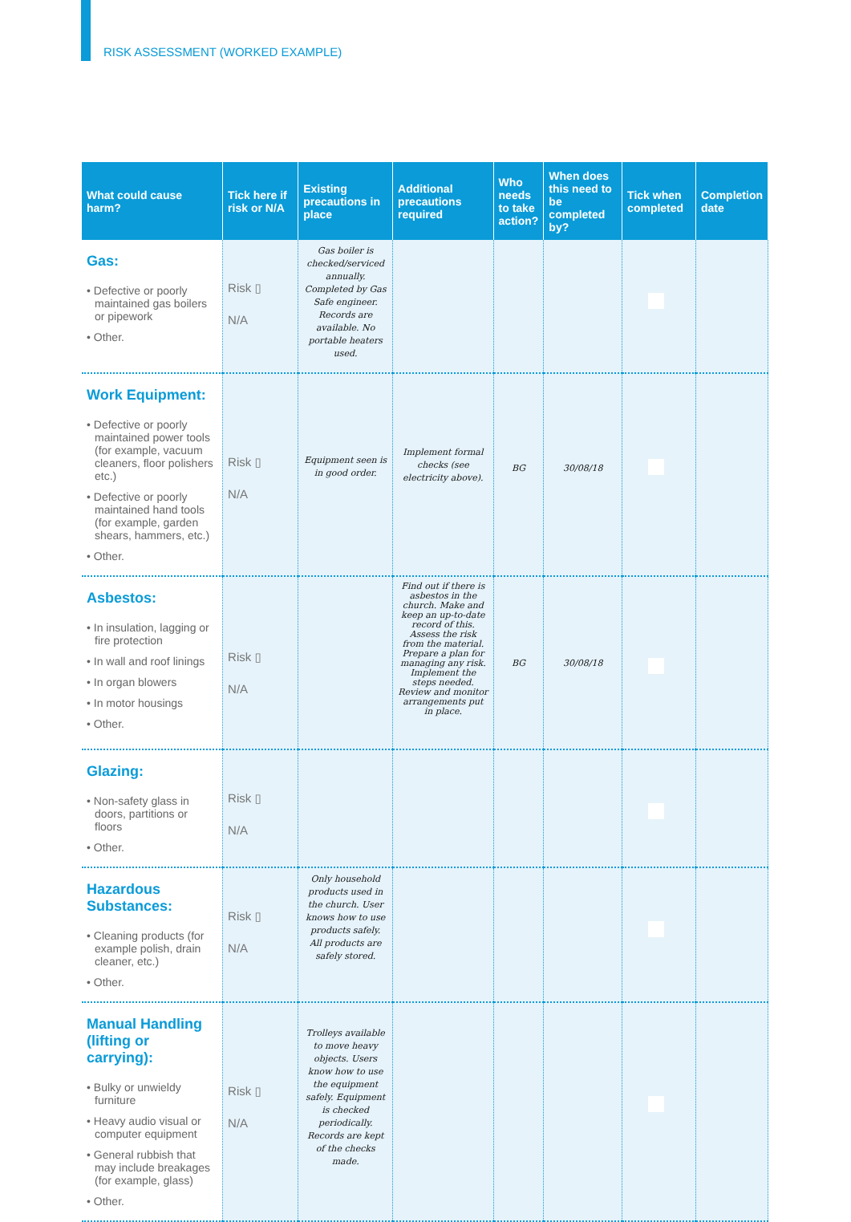RISK ASSESSMENT (WORKED EXAMPLE)
| What could cause harm? | Tick here if risk or N/A | Existing precautions in place | Additional precautions required | Who needs to take action? | When does this need to be completed by? | Tick when completed | Completion date |
| --- | --- | --- | --- | --- | --- | --- | --- |
| Gas: • Defective or poorly maintained gas boilers or pipework • Other. | Risk ▯ N/A | Gas boiler is checked/serviced annually. Completed by Gas Safe engineer. Records are available. No portable heaters used. | | | | | |
| Work Equipment: • Defective or poorly maintained power tools (for example, vacuum cleaners, floor polishers etc.) • Defective or poorly maintained hand tools (for example, garden shears, hammers, etc.) • Other. | Risk ▯ N/A | Equipment seen is in good order. | Implement formal checks (see electricity above). | BG | 30/08/18 | | |
| Asbestos: • In insulation, lagging or fire protection • In wall and roof linings • In organ blowers • In motor housings • Other. | Risk ▯ N/A | | Find out if there is asbestos in the church. Make and keep an up-to-date record of this. Assess the risk from the material. Prepare a plan for managing any risk. Implement the steps needed. Review and monitor arrangements put in place. | BG | 30/08/18 | | |
| Glazing: • Non-safety glass in doors, partitions or floors • Other. | Risk ▯ N/A | | | | | | |
| Hazardous Substances: • Cleaning products (for example polish, drain cleaner, etc.) • Other. | Risk ▯ N/A | Only household products used in the church. User knows how to use products safely. All products are safely stored. | | | | | |
| Manual Handling (lifting or carrying): • Bulky or unwieldy furniture • Heavy audio visual or computer equipment • General rubbish that may include breakages (for example, glass) • Other. | Risk ▯ N/A | Trolleys available to move heavy objects. Users know how to use the equipment safely. Equipment is checked periodically. Records are kept of the checks made. | | | | | |